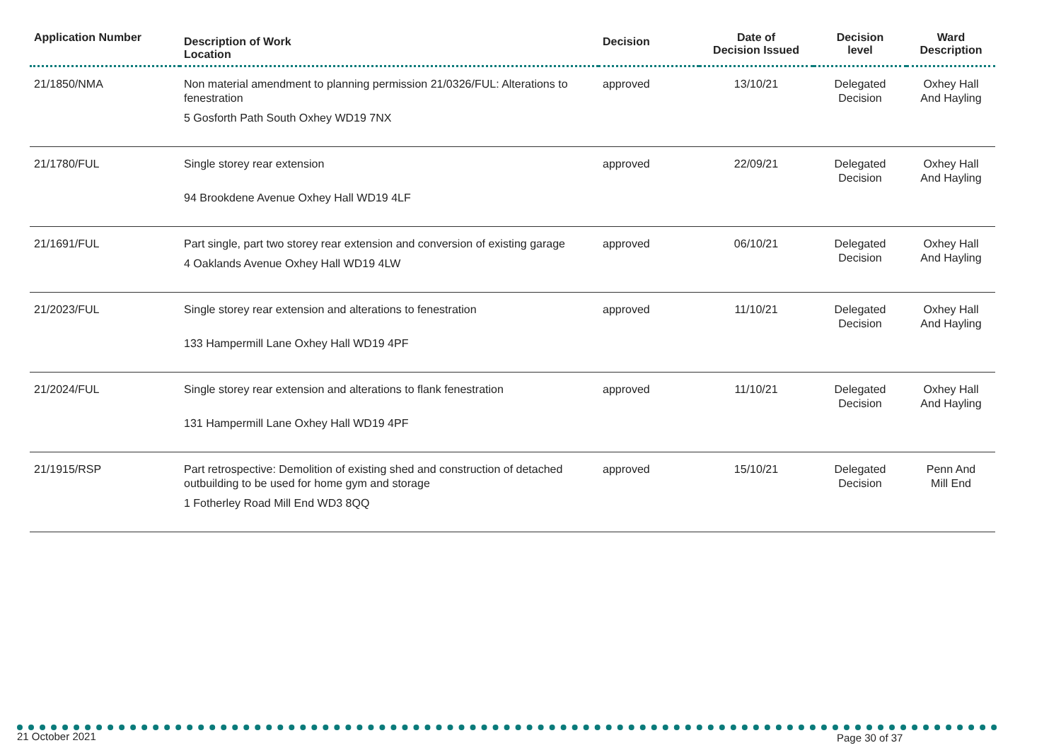| Application Number | Description of Work Location | Decision | Date of Decision Issued | Decision level | Ward Description |
| --- | --- | --- | --- | --- | --- |
| 21/1850/NMA | Non material amendment to planning permission 21/0326/FUL: Alterations to fenestration 5 Gosforth Path South Oxhey WD19 7NX | approved | 13/10/21 | Delegated Decision | Oxhey Hall And Hayling |
| 21/1780/FUL | Single storey rear extension 94 Brookdene Avenue Oxhey Hall WD19 4LF | approved | 22/09/21 | Delegated Decision | Oxhey Hall And Hayling |
| 21/1691/FUL | Part single, part two storey rear extension and conversion of existing garage 4 Oaklands Avenue Oxhey Hall WD19 4LW | approved | 06/10/21 | Delegated Decision | Oxhey Hall And Hayling |
| 21/2023/FUL | Single storey rear extension and alterations to fenestration 133 Hampermill Lane Oxhey Hall WD19 4PF | approved | 11/10/21 | Delegated Decision | Oxhey Hall And Hayling |
| 21/2024/FUL | Single storey rear extension and alterations to flank fenestration 131 Hampermill Lane Oxhey Hall WD19 4PF | approved | 11/10/21 | Delegated Decision | Oxhey Hall And Hayling |
| 21/1915/RSP | Part retrospective: Demolition of existing shed and construction of detached outbuilding to be used for home gym and storage 1 Fotherley Road Mill End WD3 8QQ | approved | 15/10/21 | Delegated Decision | Penn And Mill End |
21 October 2021 Page 30 of 37